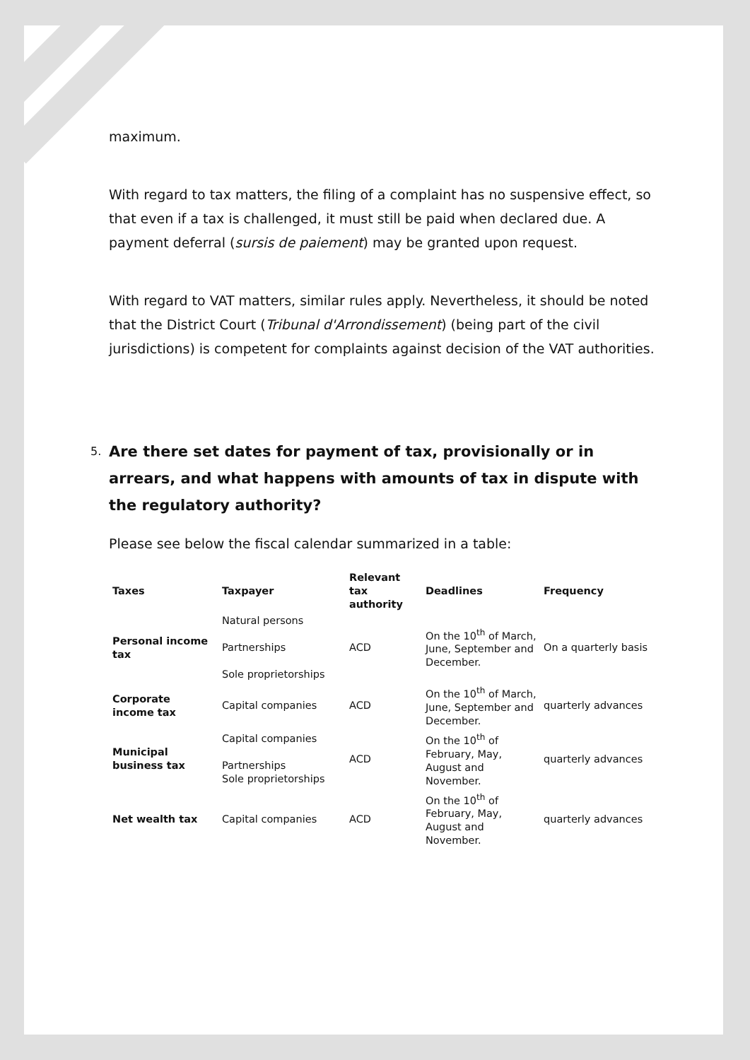maximum.
With regard to tax matters, the filing of a complaint has no suspensive effect, so that even if a tax is challenged, it must still be paid when declared due. A payment deferral (sursis de paiement) may be granted upon request.
With regard to VAT matters, similar rules apply. Nevertheless, it should be noted that the District Court (Tribunal d'Arrondissement) (being part of the civil jurisdictions) is competent for complaints against decision of the VAT authorities.
5. Are there set dates for payment of tax, provisionally or in arrears, and what happens with amounts of tax in dispute with the regulatory authority?
Please see below the fiscal calendar summarized in a table:
| Taxes | Taxpayer | Relevant tax authority | Deadlines | Frequency |
| --- | --- | --- | --- | --- |
| Personal income tax | Natural persons Partnerships Sole proprietorships | ACD | On the 10<sup>th</sup> of March, June, September and December. | On a quarterly basis |
| Corporate income tax | Capital companies | ACD | On the 10<sup>th</sup> of March, June, September and December. | quarterly advances |
| Municipal business tax | Capital companies Partnerships Sole proprietorships | ACD | On the 10<sup>th</sup> of February, May, August and November. | quarterly advances |
| Net wealth tax | Capital companies | ACD | On the 10<sup>th</sup> of February, May, August and November. | quarterly advances |